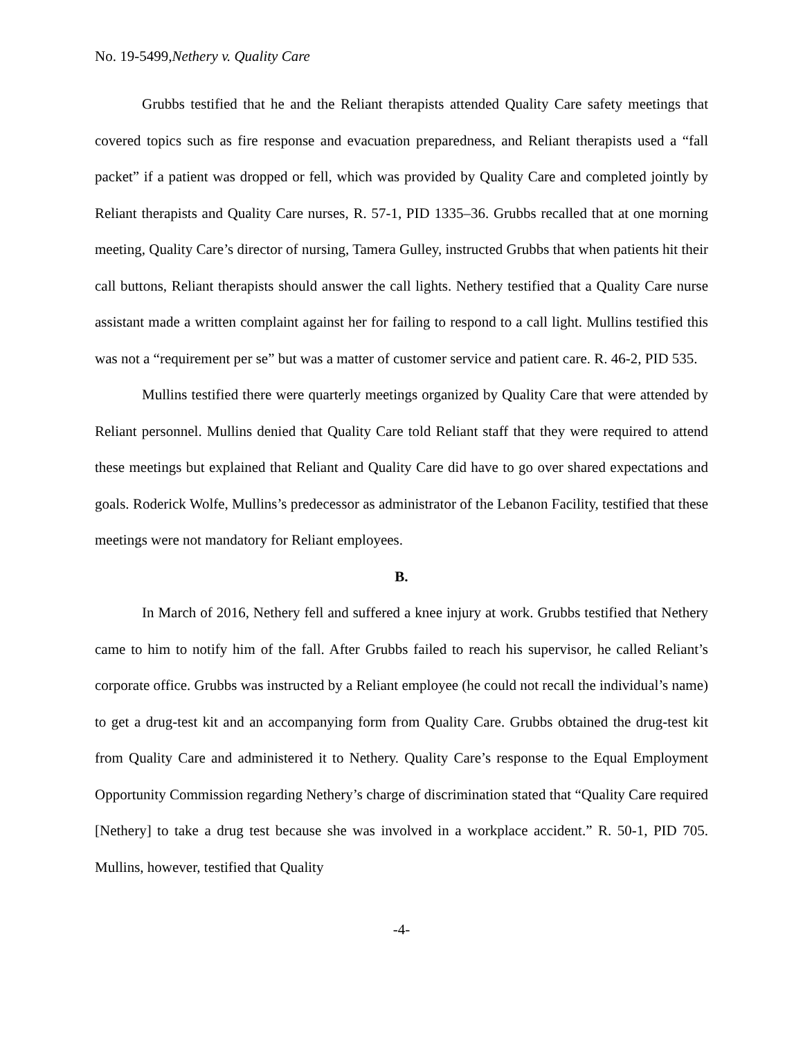No. 19-5499,Nethery v. Quality Care
Grubbs testified that he and the Reliant therapists attended Quality Care safety meetings that covered topics such as fire response and evacuation preparedness, and Reliant therapists used a “fall packet” if a patient was dropped or fell, which was provided by Quality Care and completed jointly by Reliant therapists and Quality Care nurses, R. 57-1, PID 1335–36. Grubbs recalled that at one morning meeting, Quality Care’s director of nursing, Tamera Gulley, instructed Grubbs that when patients hit their call buttons, Reliant therapists should answer the call lights. Nethery testified that a Quality Care nurse assistant made a written complaint against her for failing to respond to a call light. Mullins testified this was not a “requirement per se” but was a matter of customer service and patient care. R. 46-2, PID 535.
Mullins testified there were quarterly meetings organized by Quality Care that were attended by Reliant personnel. Mullins denied that Quality Care told Reliant staff that they were required to attend these meetings but explained that Reliant and Quality Care did have to go over shared expectations and goals. Roderick Wolfe, Mullins’s predecessor as administrator of the Lebanon Facility, testified that these meetings were not mandatory for Reliant employees.
B.
In March of 2016, Nethery fell and suffered a knee injury at work. Grubbs testified that Nethery came to him to notify him of the fall. After Grubbs failed to reach his supervisor, he called Reliant’s corporate office. Grubbs was instructed by a Reliant employee (he could not recall the individual’s name) to get a drug-test kit and an accompanying form from Quality Care. Grubbs obtained the drug-test kit from Quality Care and administered it to Nethery. Quality Care’s response to the Equal Employment Opportunity Commission regarding Nethery’s charge of discrimination stated that “Quality Care required [Nethery] to take a drug test because she was involved in a workplace accident.” R. 50-1, PID 705. Mullins, however, testified that Quality
-4-